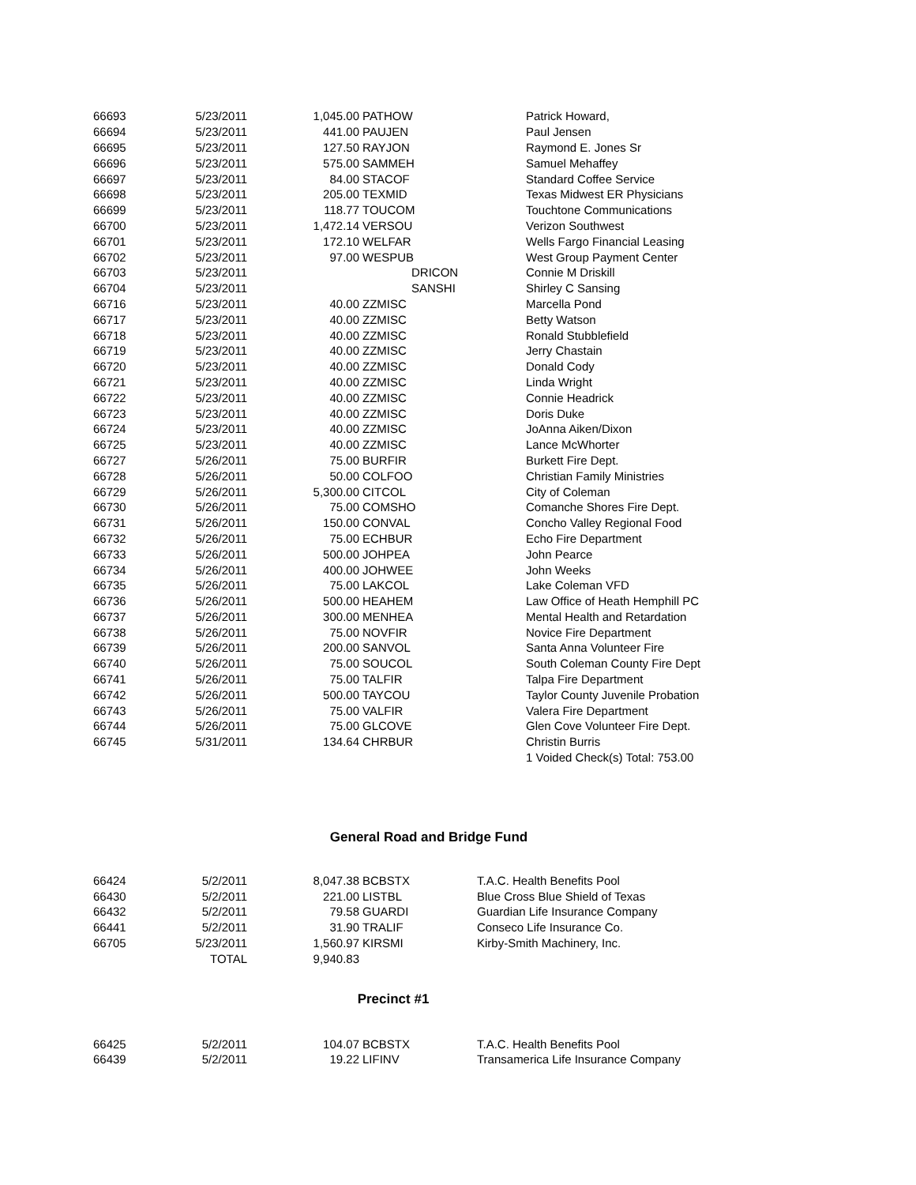| 66693 | 5/23/2011 | 1,045.00 | PATHOW | Patrick Howard, |
| 66694 | 5/23/2011 | 441.00 | PAUJEN | Paul Jensen |
| 66695 | 5/23/2011 | 127.50 | RAYJON | Raymond E. Jones Sr |
| 66696 | 5/23/2011 | 575.00 | SAMMEH | Samuel Mehaffey |
| 66697 | 5/23/2011 | 84.00 | STACOF | Standard Coffee Service |
| 66698 | 5/23/2011 | 205.00 | TEXMID | Texas Midwest ER Physicians |
| 66699 | 5/23/2011 | 118.77 | TOUCOM | Touchtone Communications |
| 66700 | 5/23/2011 | 1,472.14 | VERSOU | Verizon Southwest |
| 66701 | 5/23/2011 | 172.10 | WELFAR | Wells Fargo Financial Leasing |
| 66702 | 5/23/2011 | 97.00 | WESPUB | West Group Payment Center |
| 66703 | 5/23/2011 | | DRICON | Connie M Driskill |
| 66704 | 5/23/2011 | | SANSHI | Shirley C Sansing |
| 66716 | 5/23/2011 | 40.00 | ZZMISC | Marcella Pond |
| 66717 | 5/23/2011 | 40.00 | ZZMISC | Betty Watson |
| 66718 | 5/23/2011 | 40.00 | ZZMISC | Ronald Stubblefield |
| 66719 | 5/23/2011 | 40.00 | ZZMISC | Jerry Chastain |
| 66720 | 5/23/2011 | 40.00 | ZZMISC | Donald Cody |
| 66721 | 5/23/2011 | 40.00 | ZZMISC | Linda Wright |
| 66722 | 5/23/2011 | 40.00 | ZZMISC | Connie Headrick |
| 66723 | 5/23/2011 | 40.00 | ZZMISC | Doris Duke |
| 66724 | 5/23/2011 | 40.00 | ZZMISC | JoAnna Aiken/Dixon |
| 66725 | 5/23/2011 | 40.00 | ZZMISC | Lance McWhorter |
| 66727 | 5/26/2011 | 75.00 | BURFIR | Burkett Fire Dept. |
| 66728 | 5/26/2011 | 50.00 | COLFOO | Christian Family Ministries |
| 66729 | 5/26/2011 | 5,300.00 | CITCOL | City of Coleman |
| 66730 | 5/26/2011 | 75.00 | COMSHO | Comanche Shores Fire Dept. |
| 66731 | 5/26/2011 | 150.00 | CONVAL | Concho Valley Regional Food |
| 66732 | 5/26/2011 | 75.00 | ECHBUR | Echo Fire Department |
| 66733 | 5/26/2011 | 500.00 | JOHPEA | John Pearce |
| 66734 | 5/26/2011 | 400.00 | JOHWEE | John Weeks |
| 66735 | 5/26/2011 | 75.00 | LAKCOL | Lake Coleman VFD |
| 66736 | 5/26/2011 | 500.00 | HEAHEM | Law Office of Heath Hemphill PC |
| 66737 | 5/26/2011 | 300.00 | MENHEA | Mental Health and Retardation |
| 66738 | 5/26/2011 | 75.00 | NOVFIR | Novice Fire Department |
| 66739 | 5/26/2011 | 200.00 | SANVOL | Santa Anna Volunteer Fire |
| 66740 | 5/26/2011 | 75.00 | SOUCOL | South Coleman County Fire Dept |
| 66741 | 5/26/2011 | 75.00 | TALFIR | Talpa Fire Department |
| 66742 | 5/26/2011 | 500.00 | TAYCOU | Taylor County Juvenile Probation |
| 66743 | 5/26/2011 | 75.00 | VALFIR | Valera Fire Department |
| 66744 | 5/26/2011 | 75.00 | GLCOVE | Glen Cove Volunteer Fire Dept. |
| 66745 | 5/31/2011 | 134.64 | CHRBUR | Christin Burris |
| | | | | 1 Voided Check(s) Total: 753.00 |
General Road and Bridge Fund
| 66424 | 5/2/2011 | 8,047.38 | BCBSTX | T.A.C. Health Benefits Pool |
| 66430 | 5/2/2011 | 221.00 | LISTBL | Blue Cross Blue Shield of Texas |
| 66432 | 5/2/2011 | 79.58 | GUARDI | Guardian Life Insurance Company |
| 66441 | 5/2/2011 | 31.90 | TRALIF | Conseco Life Insurance Co. |
| 66705 | 5/23/2011 | 1,560.97 | KIRSMI | Kirby-Smith Machinery, Inc. |
| | TOTAL | 9,940.83 | | |
Precinct #1
| 66425 | 5/2/2011 | 104.07 | BCBSTX | T.A.C. Health Benefits Pool |
| 66439 | 5/2/2011 | 19.22 | LIFINV | Transamerica Life Insurance Company |